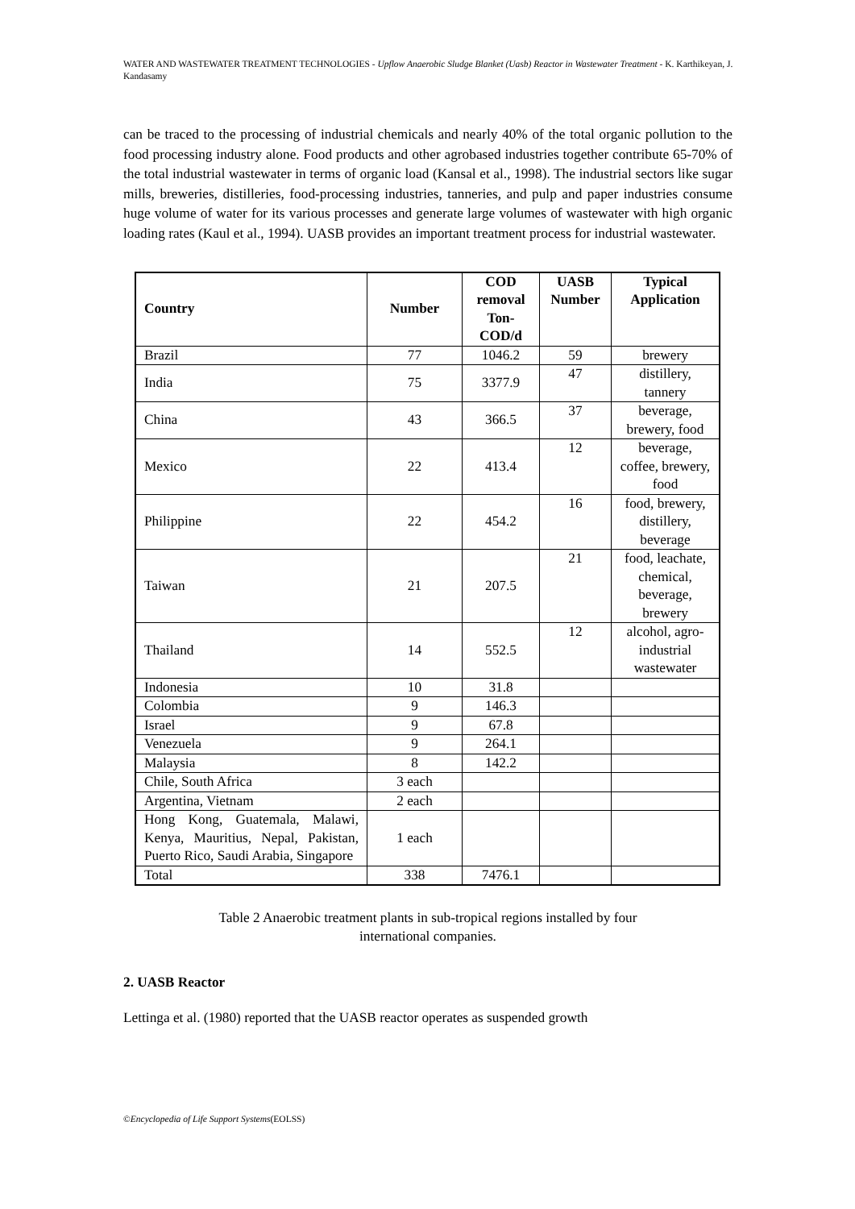WATER AND WASTEWATER TREATMENT TECHNOLOGIES - Upflow Anaerobic Sludge Blanket (Uasb) Reactor in Wastewater Treatment - K. Karthikeyan, J. Kandasamy
can be traced to the processing of industrial chemicals and nearly 40% of the total organic pollution to the food processing industry alone. Food products and other agrobased industries together contribute 65-70% of the total industrial wastewater in terms of organic load (Kansal et al., 1998). The industrial sectors like sugar mills, breweries, distilleries, food-processing industries, tanneries, and pulp and paper industries consume huge volume of water for its various processes and generate large volumes of wastewater with high organic loading rates (Kaul et al., 1994). UASB provides an important treatment process for industrial wastewater.
| Country | Number | COD removal Ton-COD/d | UASB Number | Typical Application |
| --- | --- | --- | --- | --- |
| Brazil | 77 | 1046.2 | 59 | brewery |
| India | 75 | 3377.9 | 47 | distillery, tannery |
| China | 43 | 366.5 | 37 | beverage, brewery, food |
| Mexico | 22 | 413.4 | 12 | beverage, coffee, brewery, food |
| Philippine | 22 | 454.2 | 16 | food, brewery, distillery, beverage |
| Taiwan | 21 | 207.5 | 21 | food, leachate, chemical, beverage, brewery |
| Thailand | 14 | 552.5 | 12 | alcohol, agro-industrial wastewater |
| Indonesia | 10 | 31.8 | | |
| Colombia | 9 | 146.3 | | |
| Israel | 9 | 67.8 | | |
| Venezuela | 9 | 264.1 | | |
| Malaysia | 8 | 142.2 | | |
| Chile, South Africa | 3 each | | | |
| Argentina, Vietnam | 2 each | | | |
| Hong Kong, Guatemala, Malawi, Kenya, Mauritius, Nepal, Pakistan, Puerto Rico, Saudi Arabia, Singapore | 1 each | | | |
| Total | 338 | 7476.1 | | |
Table 2 Anaerobic treatment plants in sub-tropical regions installed by four
international companies.
2. UASB Reactor
Lettinga et al. (1980) reported that the UASB reactor operates as suspended growth
©Encyclopedia of Life Support Systems(EOLSS)